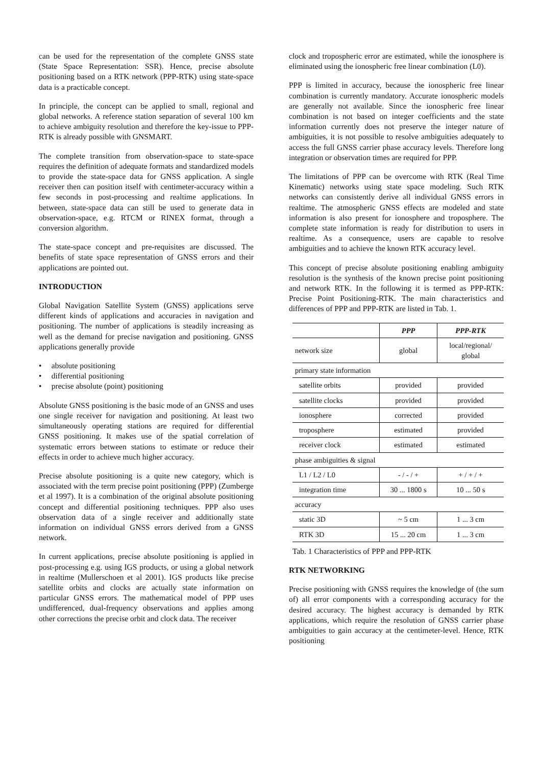can be used for the representation of the complete GNSS state (State Space Representation: SSR). Hence, precise absolute positioning based on a RTK network (PPP-RTK) using state-space data is a practicable concept.
In principle, the concept can be applied to small, regional and global networks. A reference station separation of several 100 km to achieve ambiguity resolution and therefore the key-issue to PPP-RTK is already possible with GNSMART.
The complete transition from observation-space to state-space requires the definition of adequate formats and standardized models to provide the state-space data for GNSS application. A single receiver then can position itself with centimeter-accuracy within a few seconds in post-processing and realtime applications. In between, state-space data can still be used to generate data in observation-space, e.g. RTCM or RINEX format, through a conversion algorithm.
The state-space concept and pre-requisites are discussed. The benefits of state space representation of GNSS errors and their applications are pointed out.
INTRODUCTION
Global Navigation Satellite System (GNSS) applications serve different kinds of applications and accuracies in navigation and positioning. The number of applications is steadily increasing as well as the demand for precise navigation and positioning. GNSS applications generally provide
• absolute positioning
• differential positioning
• precise absolute (point) positioning
Absolute GNSS positioning is the basic mode of an GNSS and uses one single receiver for navigation and positioning. At least two simultaneously operating stations are required for differential GNSS positioning. It makes use of the spatial correlation of systematic errors between stations to estimate or reduce their effects in order to achieve much higher accuracy.
Precise absolute positioning is a quite new category, which is associated with the term precise point positioning (PPP) (Zumberge et al 1997). It is a combination of the original absolute positioning concept and differential positioning techniques. PPP also uses observation data of a single receiver and additionally state information on individual GNSS errors derived from a GNSS network.
In current applications, precise absolute positioning is applied in post-processing e.g. using IGS products, or using a global network in realtime (Mullerschoen et al 2001). IGS products like precise satellite orbits and clocks are actually state information on particular GNSS errors. The mathematical model of PPP uses undifferenced, dual-frequency observations and applies among other corrections the precise orbit and clock data. The receiver
clock and tropospheric error are estimated, while the ionosphere is eliminated using the ionospheric free linear combination (L0).
PPP is limited in accuracy, because the ionospheric free linear combination is currently mandatory. Accurate ionospheric models are generally not available. Since the ionospheric free linear combination is not based on integer coefficients and the state information currently does not preserve the integer nature of ambiguities, it is not possible to resolve ambiguities adequately to access the full GNSS carrier phase accuracy levels. Therefore long integration or observation times are required for PPP.
The limitations of PPP can be overcome with RTK (Real Time Kinematic) networks using state space modeling. Such RTK networks can consistently derive all individual GNSS errors in realtime. The atmospheric GNSS effects are modeled and state information is also present for ionosphere and troposphere. The complete state information is ready for distribution to users in realtime. As a consequence, users are capable to resolve ambiguities and to achieve the known RTK accuracy level.
This concept of precise absolute positioning enabling ambiguity resolution is the synthesis of the known precise point positioning and network RTK. In the following it is termed as PPP-RTK: Precise Point Positioning-RTK. The main characteristics and differences of PPP and PPP-RTK are listed in Tab. 1.
| | PPP | PPP-RTK |
| --- | --- | --- |
| network size | global | local/regional/ global |
| primary state information | | |
| satellite orbits | provided | provided |
| satellite clocks | provided | provided |
| ionosphere | corrected | provided |
| troposphere | estimated | provided |
| receiver clock | estimated | estimated |
| phase ambiguities & signal | | |
| L1 / L2 / L0 | - / - / + | + / + / + |
| integration time | 30 ... 1800 s | 10 ... 50 s |
| accuracy | | |
| static 3D | ~ 5 cm | 1 ... 3 cm |
| RTK 3D | 15 ... 20 cm | 1 ... 3 cm |
Tab. 1 Characteristics of PPP and PPP-RTK
RTK NETWORKING
Precise positioning with GNSS requires the knowledge of (the sum of) all error components with a corresponding accuracy for the desired accuracy. The highest accuracy is demanded by RTK applications, which require the resolution of GNSS carrier phase ambiguities to gain accuracy at the centimeter-level. Hence, RTK positioning